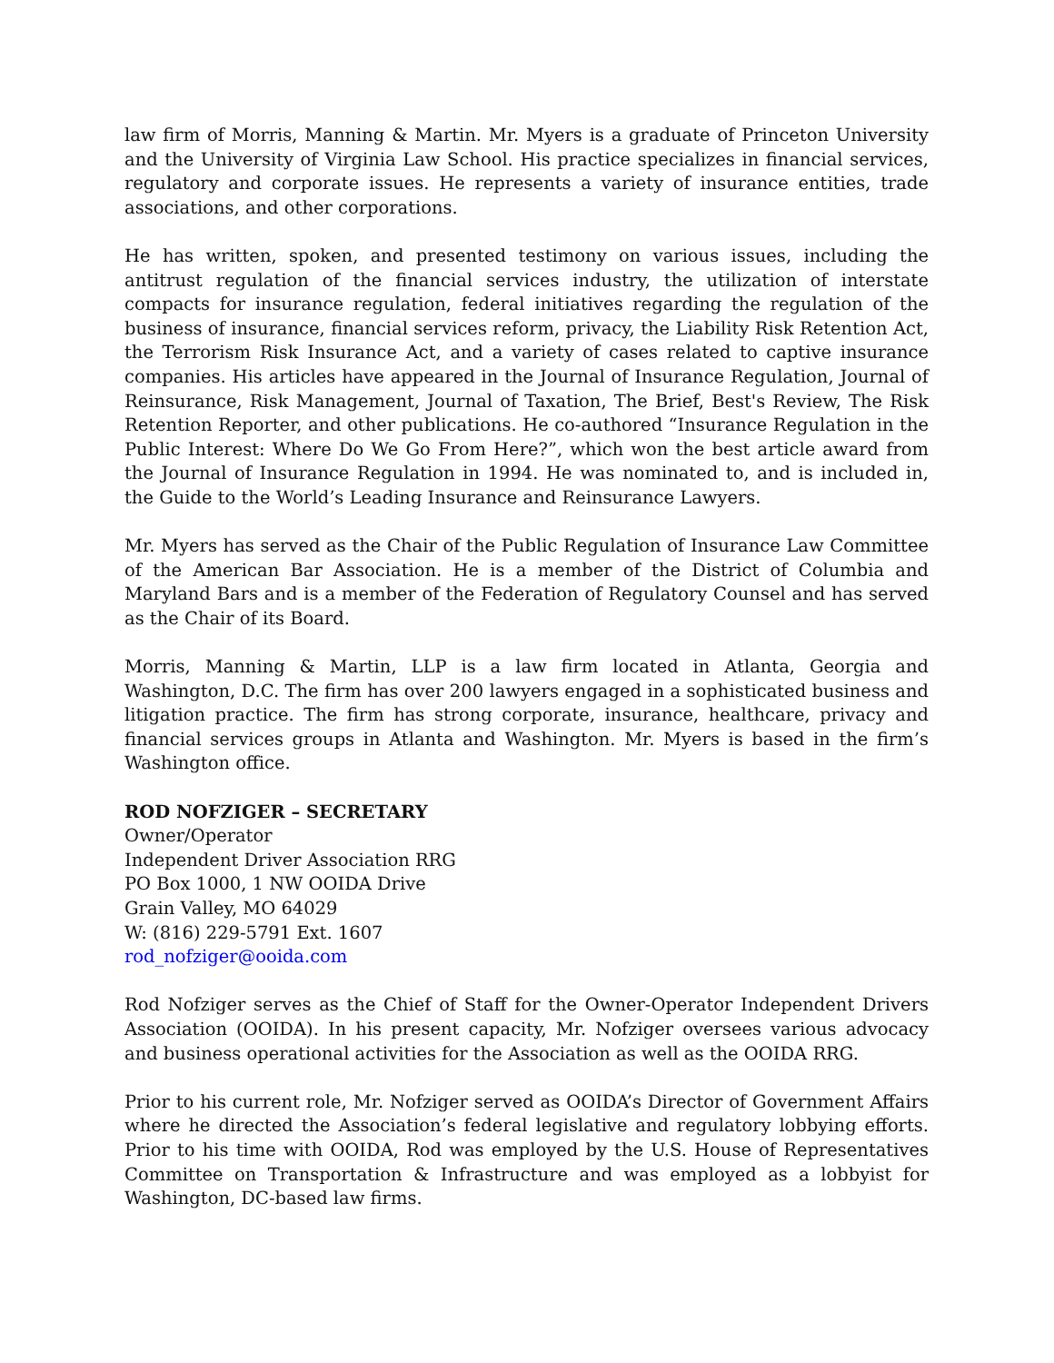law firm of Morris, Manning & Martin. Mr. Myers is a graduate of Princeton University and the University of Virginia Law School. His practice specializes in financial services, regulatory and corporate issues. He represents a variety of insurance entities, trade associations, and other corporations.
He has written, spoken, and presented testimony on various issues, including the antitrust regulation of the financial services industry, the utilization of interstate compacts for insurance regulation, federal initiatives regarding the regulation of the business of insurance, financial services reform, privacy, the Liability Risk Retention Act, the Terrorism Risk Insurance Act, and a variety of cases related to captive insurance companies. His articles have appeared in the Journal of Insurance Regulation, Journal of Reinsurance, Risk Management, Journal of Taxation, The Brief, Best's Review, The Risk Retention Reporter, and other publications. He co-authored “Insurance Regulation in the Public Interest: Where Do We Go From Here?”, which won the best article award from the Journal of Insurance Regulation in 1994. He was nominated to, and is included in, the Guide to the World’s Leading Insurance and Reinsurance Lawyers.
Mr. Myers has served as the Chair of the Public Regulation of Insurance Law Committee of the American Bar Association. He is a member of the District of Columbia and Maryland Bars and is a member of the Federation of Regulatory Counsel and has served as the Chair of its Board.
Morris, Manning & Martin, LLP is a law firm located in Atlanta, Georgia and Washington, D.C. The firm has over 200 lawyers engaged in a sophisticated business and litigation practice. The firm has strong corporate, insurance, healthcare, privacy and financial services groups in Atlanta and Washington. Mr. Myers is based in the firm’s Washington office.
ROD NOFZIGER – SECRETARY
Owner/Operator
Independent Driver Association RRG
PO Box 1000, 1 NW OOIDA Drive
Grain Valley, MO 64029
W: (816) 229-5791 Ext. 1607
rod_nofziger@ooida.com
Rod Nofziger serves as the Chief of Staff for the Owner-Operator Independent Drivers Association (OOIDA). In his present capacity, Mr. Nofziger oversees various advocacy and business operational activities for the Association as well as the OOIDA RRG.
Prior to his current role, Mr. Nofziger served as OOIDA’s Director of Government Affairs where he directed the Association’s federal legislative and regulatory lobbying efforts. Prior to his time with OOIDA, Rod was employed by the U.S. House of Representatives Committee on Transportation & Infrastructure and was employed as a lobbyist for Washington, DC-based law firms.